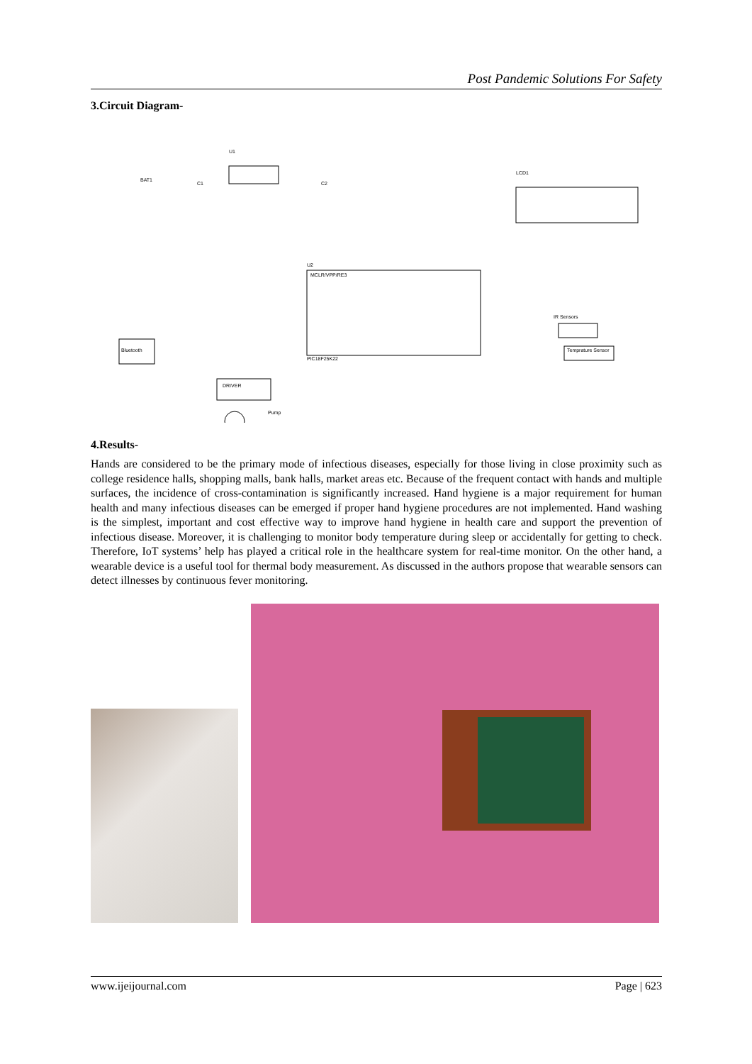Post Pandemic Solutions For Safety
3.Circuit Diagram-
U1
BAT1
C1
C2
LCD1
U2
MCLR/VPP/RE3
PIC18F25K22
Bluetooth
DRIVER
Pump
IR Sensors
Temprature Sensor
4.Results-
Hands are considered to be the primary mode of infectious diseases, especially for those living in close proximity such as college residence halls, shopping malls, bank halls, market areas etc. Because of the frequent contact with hands and multiple surfaces, the incidence of cross-contamination is significantly increased. Hand hygiene is a major requirement for human health and many infectious diseases can be emerged if proper hand hygiene procedures are not implemented. Hand washing is the simplest, important and cost effective way to improve hand hygiene in health care and support the prevention of infectious disease. Moreover, it is challenging to monitor body temperature during sleep or accidentally for getting to check. Therefore, IoT systems’ help has played a critical role in the healthcare system for real-time monitor. On the other hand, a wearable device is a useful tool for thermal body measurement. As discussed in the authors propose that wearable sensors can detect illnesses by continuous fever monitoring.
www.ijeijournal.com Page | 623